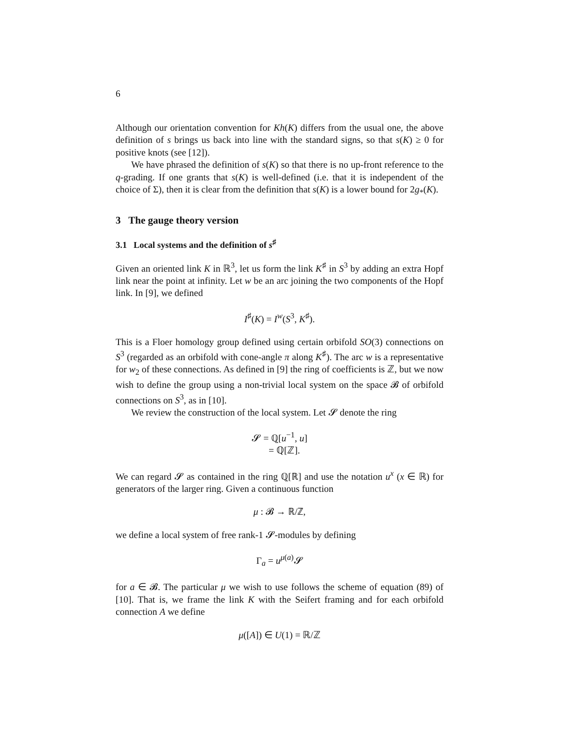6
Although our orientation convention for Kh(K) differs from the usual one, the above definition of s brings us back into line with the standard signs, so that s(K) ≥ 0 for positive knots (see [12]).
We have phrased the definition of s(K) so that there is no up-front reference to the q-grading. If one grants that s(K) is well-defined (i.e. that it is independent of the choice of Σ), then it is clear from the definition that s(K) is a lower bound for 2g<sub>*</sub>(K).
3 The gauge theory version
3.1 Local systems and the definition of s<sup>♯</sup>
Given an oriented link K in ℝ<sup>3</sup>, let us form the link K<sup>♯</sup> in S<sup>3</sup> by adding an extra Hopf link near the point at infinity. Let w be an arc joining the two components of the Hopf link. In [9], we defined
I<sup>♯</sup>(K) = I<sup>w</sup>(S<sup>3</sup>, K<sup>♯</sup>).
This is a Floer homology group defined using certain orbifold SO(3) connections on S<sup>3</sup> (regarded as an orbifold with cone-angle π along K<sup>♯</sup>). The arc w is a representative for w<sub>2</sub> of these connections. As defined in [9] the ring of coefficients is ℤ, but we now wish to define the group using a non-trivial local system on the space 𝓑 of orbifold connections on S<sup>3</sup>, as in [10].
We review the construction of the local system. Let 𝓢 denote the ring
𝓢 = ℚ[u<sup>−1</sup>, u]
= ℚ[ℤ].
We can regard 𝓢 as contained in the ring ℚ[ℝ] and use the notation u<sup>x</sup> (x ∈ ℝ) for generators of the larger ring. Given a continuous function
μ : 𝓑 → ℝ/ℤ,
we define a local system of free rank-1 𝓢-modules by defining
Γ<sub>a</sub> = u<sup>μ(a)</sup>𝓢
for a ∈ 𝓑. The particular μ we wish to use follows the scheme of equation (89) of [10]. That is, we frame the link K with the Seifert framing and for each orbifold connection A we define
μ([A]) ∈ U(1) = ℝ/ℤ